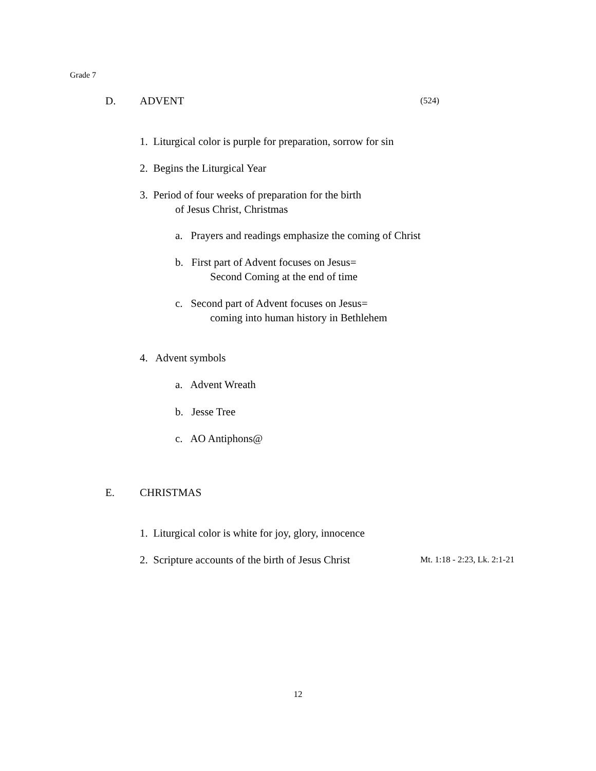Grade 7
D. ADVENT (524)
1. Liturgical color is purple for preparation, sorrow for sin
2. Begins the Liturgical Year
3. Period of four weeks of preparation for the birth
of Jesus Christ, Christmas
a. Prayers and readings emphasize the coming of Christ
b. First part of Advent focuses on Jesus=
Second Coming at the end of time
c. Second part of Advent focuses on Jesus=
coming into human history in Bethlehem
4. Advent symbols
a. Advent Wreath
b. Jesse Tree
c. AO Antiphons@
E. CHRISTMAS
1. Liturgical color is white for joy, glory, innocence
2. Scripture accounts of the birth of Jesus Christ Mt. 1:18 - 2:23, Lk. 2:1-21
12